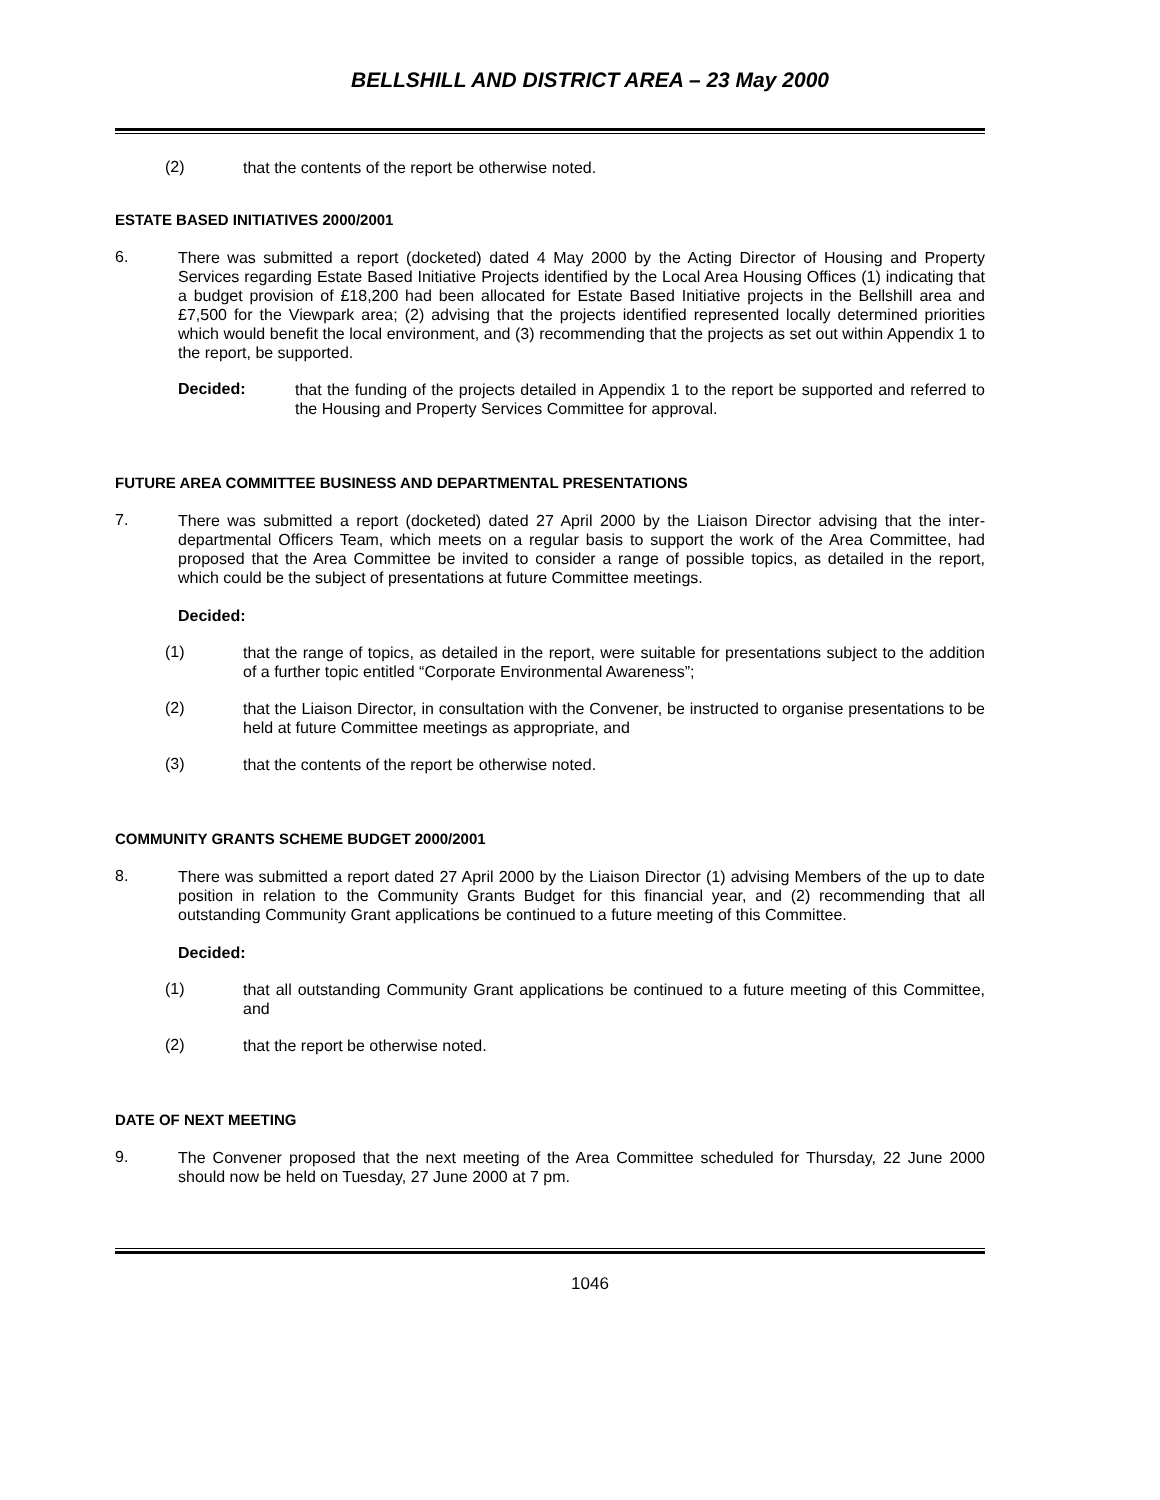BELLSHILL AND DISTRICT AREA – 23 May 2000
(2)
that the contents of the report be otherwise noted.
ESTATE BASED INITIATIVES 2000/2001
6.
There was submitted a report (docketed) dated 4 May 2000 by the Acting Director of Housing and Property Services regarding Estate Based Initiative Projects identified by the Local Area Housing Offices (1) indicating that a budget provision of £18,200 had been allocated for Estate Based Initiative projects in the Bellshill area and £7,500 for the Viewpark area; (2) advising that the projects identified represented locally determined priorities which would benefit the local environment, and (3) recommending that the projects as set out within Appendix 1 to the report, be supported.
Decided:
that the funding of the projects detailed in Appendix 1 to the report be supported and referred to the Housing and Property Services Committee for approval.
FUTURE AREA COMMITTEE BUSINESS AND DEPARTMENTAL PRESENTATIONS
7.
There was submitted a report (docketed) dated 27 April 2000 by the Liaison Director advising that the inter-departmental Officers Team, which meets on a regular basis to support the work of the Area Committee, had proposed that the Area Committee be invited to consider a range of possible topics, as detailed in the report, which could be the subject of presentations at future Committee meetings.
Decided:
(1)
that the range of topics, as detailed in the report, were suitable for presentations subject to the addition of a further topic entitled “Corporate Environmental Awareness”;
(2)
that the Liaison Director, in consultation with the Convener, be instructed to organise presentations to be held at future Committee meetings as appropriate, and
(3)
that the contents of the report be otherwise noted.
COMMUNITY GRANTS SCHEME BUDGET 2000/2001
8.
There was submitted a report dated 27 April 2000 by the Liaison Director (1) advising Members of the up to date position in relation to the Community Grants Budget for this financial year, and (2) recommending that all outstanding Community Grant applications be continued to a future meeting of this Committee.
Decided:
(1)
that all outstanding Community Grant applications be continued to a future meeting of this Committee, and
(2)
that the report be otherwise noted.
DATE OF NEXT MEETING
9.
The Convener proposed that the next meeting of the Area Committee scheduled for Thursday, 22 June 2000 should now be held on Tuesday, 27 June 2000 at 7 pm.
1046